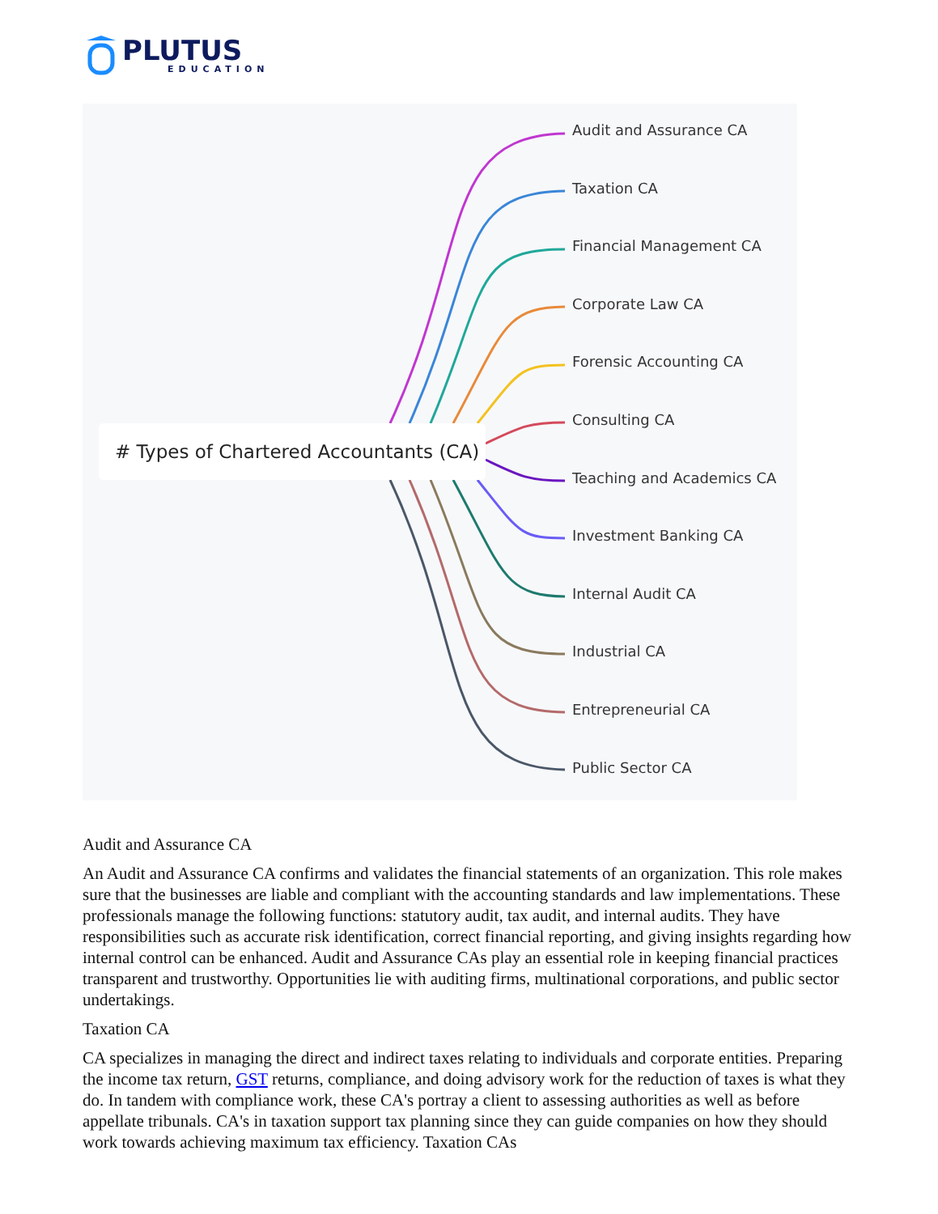PLUTUS
EDUCATION
# Types of Chartered Accountants (CA)
Audit and Assurance CA
Taxation CA
Financial Management CA
Corporate Law CA
Forensic Accounting CA
Consulting CA
Teaching and Academics CA
Investment Banking CA
Internal Audit CA
Industrial CA
Entrepreneurial CA
Public Sector CA
Audit and Assurance CA
An Audit and Assurance CA confirms and validates the financial statements of an organization. This role makes sure that the businesses are liable and compliant with the accounting standards and law implementations. These professionals manage the following functions: statutory audit, tax audit, and internal audits. They have responsibilities such as accurate risk identification, correct financial reporting, and giving insights regarding how internal control can be enhanced. Audit and Assurance CAs play an essential role in keeping financial practices transparent and trustworthy. Opportunities lie with auditing firms, multinational corporations, and public sector undertakings.
Taxation CA
CA specializes in managing the direct and indirect taxes relating to individuals and corporate entities. Preparing the income tax return, GST returns, compliance, and doing advisory work for the reduction of taxes is what they do. In tandem with compliance work, these CA's portray a client to assessing authorities as well as before appellate tribunals. CA's in taxation support tax planning since they can guide companies on how they should work towards achieving maximum tax efficiency. Taxation CAs